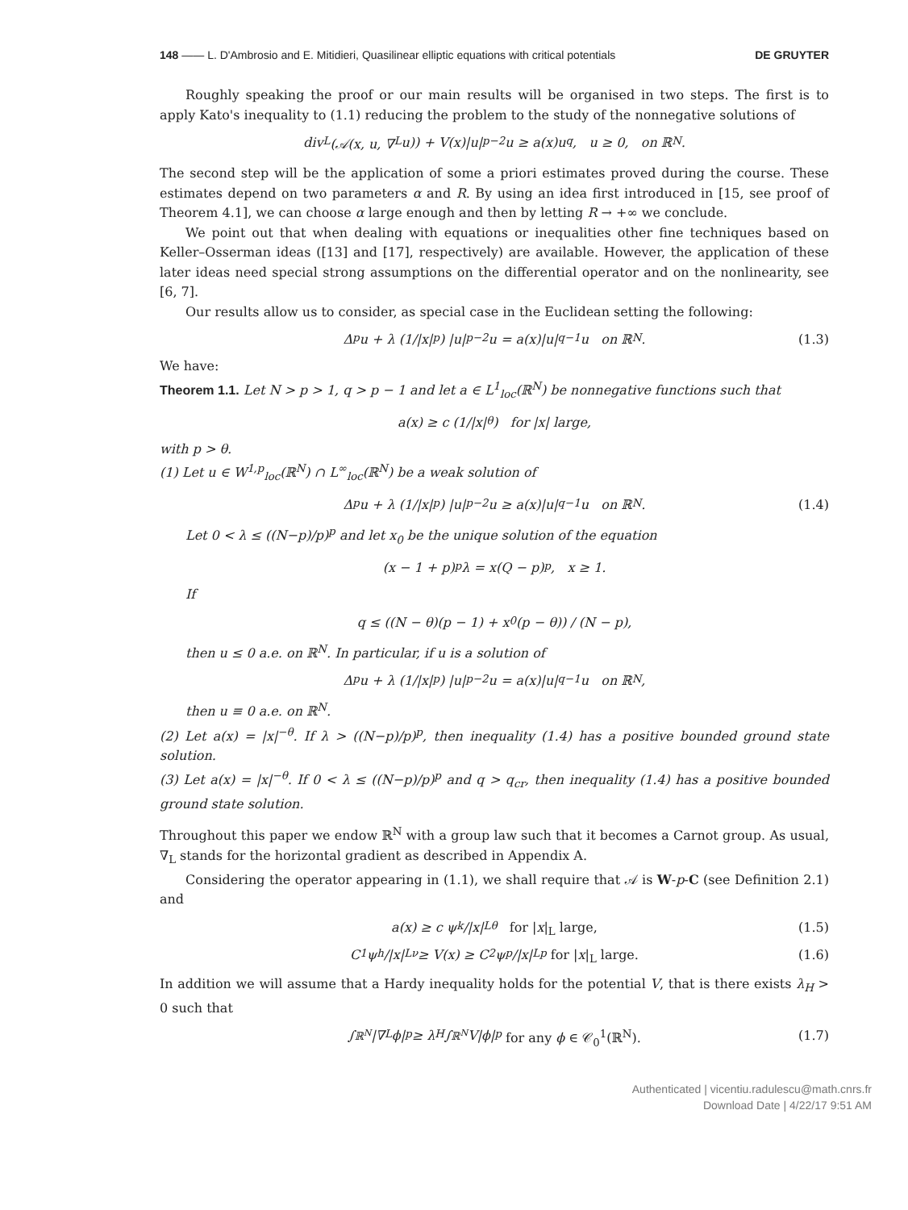148 —— L. D'Ambrosio and E. Mitidieri, Quasilinear elliptic equations with critical potentials DE GRUYTER
Roughly speaking the proof or our main results will be organised in two steps. The first is to apply Kato's inequality to (1.1) reducing the problem to the study of the nonnegative solutions of
div<sub>L</sub>(𝒜(x, u, ∇<sub>L</sub>u)) + V(x)|u|<sup>p−2</sup>u ≥ a(x)u<sup>q</sup>, u ≥ 0, on ℝ<sup>N</sup>.
The second step will be the application of some a priori estimates proved during the course. These estimates depend on two parameters α and R. By using an idea first introduced in [15, see proof of Theorem 4.1], we can choose α large enough and then by letting R → +∞ we conclude.
We point out that when dealing with equations or inequalities other fine techniques based on Keller–Osserman ideas ([13] and [17], respectively) are available. However, the application of these later ideas need special strong assumptions on the differential operator and on the nonlinearity, see [6, 7].
Our results allow us to consider, as special case in the Euclidean setting the following:
Δ<sub>p</sub>u + λ (1/|x|<sup>p</sup>) |u|<sup>p−2</sup>u = a(x)|u|<sup>q−1</sup>u on ℝ<sup>N</sup>. (1.3)
We have:
Theorem 1.1. Let N > p > 1, q > p − 1 and let a ∈ L<sup>1</sup><sub>loc</sub>(ℝ<sup>N</sup>) be nonnegative functions such that
a(x) ≥ c (1/|x|<sup>θ</sup>) for |x| large,
with p > θ.
(1) Let u ∈ W<sup>1,p</sup><sub>loc</sub>(ℝ<sup>N</sup>) ∩ L<sup>∞</sup><sub>loc</sub>(ℝ<sup>N</sup>) be a weak solution of
Δ<sub>p</sub>u + λ (1/|x|<sup>p</sup>) |u|<sup>p−2</sup>u ≥ a(x)|u|<sup>q−1</sup>u on ℝ<sup>N</sup>. (1.4)
Let 0 < λ ≤ ((N−p)/p)<sup>p</sup> and let x<sub>0</sub> be the unique solution of the equation
(x − 1 + p)<sup>p</sup>λ = x(Q − p)<sup>p</sup>, x ≥ 1.
If
q ≤ ((N − θ)(p − 1) + x<sub>0</sub>(p − θ)) / (N − p),
then u ≤ 0 a.e. on ℝ<sup>N</sup>. In particular, if u is a solution of
Δ<sub>p</sub>u + λ (1/|x|<sup>p</sup>) |u|<sup>p−2</sup>u = a(x)|u|<sup>q−1</sup>u on ℝ<sup>N</sup>,
then u ≡ 0 a.e. on ℝ<sup>N</sup>.
(2) Let a(x) = |x|<sup>−θ</sup>. If λ > ((N−p)/p)<sup>p</sup>, then inequality (1.4) has a positive bounded ground state solution.
(3) Let a(x) = |x|<sup>−θ</sup>. If 0 < λ ≤ ((N−p)/p)<sup>p</sup> and q > q<sub>cr</sub>, then inequality (1.4) has a positive bounded ground state solution.
Throughout this paper we endow ℝ<sup>N</sup> with a group law such that it becomes a Carnot group. As usual, ∇<sub>L</sub> stands for the horizontal gradient as described in Appendix A.
Considering the operator appearing in (1.1), we shall require that 𝒜 is W-p-C (see Definition 2.1) and
a(x) ≥ c ψ<sup>k</sup>/|x|<sub>L</sub><sup>θ</sup> for |x|<sub>L</sub> large, (1.5)
C<sub>1</sub> ψ<sup>h</sup>/|x|<sub>L</sub><sup>ν</sup> ≥ V(x) ≥ C<sub>2</sub> ψ<sup>p</sup>/|x|<sub>L</sub><sup>p</sup> for |x|<sub>L</sub> large. (1.6)
In addition we will assume that a Hardy inequality holds for the potential V, that is there exists λ<sub>H</sub> > 0 such that
∫<sub>ℝ<sup>N</sup></sub> |∇<sub>L</sub>ϕ|<sup>p</sup> ≥ λ<sub>H</sub> ∫<sub>ℝ<sup>N</sup></sub> V|ϕ|<sup>p</sup> for any ϕ ∈ 𝒞<sub>0</sub><sup>1</sup>(ℝ<sup>N</sup>). (1.7)
Authenticated | vicentiu.radulescu@math.cnrs.fr
Download Date | 4/22/17 9:51 AM